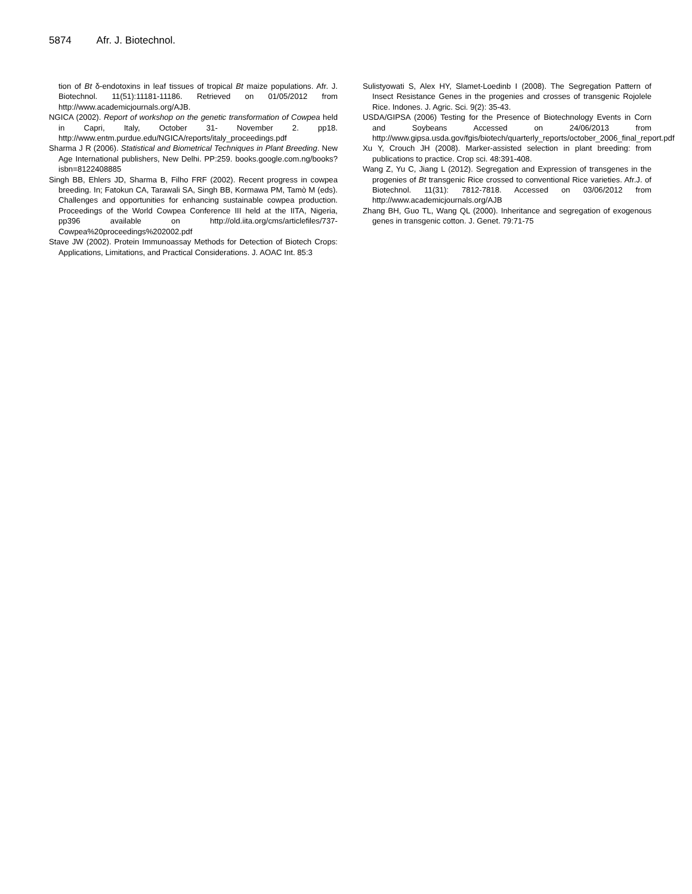5874 Afr. J. Biotechnol.
tion of Bt δ-endotoxins in leaf tissues of tropical Bt maize populations. Afr. J. Biotechnol. 11(51):11181-11186. Retrieved on 01/05/2012 from http://www.academicjournals.org/AJB.
NGICA (2002). Report of workshop on the genetic transformation of Cowpea held in Capri, Italy, October 31- November 2. pp18. http://www.entm.purdue.edu/NGICA/reports/italy_proceedings.pdf
Sharma J R (2006). Statistical and Biometrical Techniques in Plant Breeding. New Age International publishers, New Delhi. PP:259. books.google.com.ng/books?isbn=8122408885
Singh BB, Ehlers JD, Sharma B, Filho FRF (2002). Recent progress in cowpea breeding. In; Fatokun CA, Tarawali SA, Singh BB, Kormawa PM, Tamò M (eds). Challenges and opportunities for enhancing sustainable cowpea production. Proceedings of the World Cowpea Conference III held at the IITA, Nigeria, pp396 available on http://old.iita.org/cms/articlefiles/737-Cowpea%20proceedings%202002.pdf
Stave JW (2002). Protein Immunoassay Methods for Detection of Biotech Crops: Applications, Limitations, and Practical Considerations. J. AOAC Int. 85:3
Sulistyowati S, Alex HY, Slamet-Loedinb I (2008). The Segregation Pattern of Insect Resistance Genes in the progenies and crosses of transgenic Rojolele Rice. Indones. J. Agric. Sci. 9(2): 35-43.
USDA/GIPSA (2006) Testing for the Presence of Biotechnology Events in Corn and Soybeans Accessed on 24/06/2013 from http://www.gipsa.usda.gov/fgis/biotech/quarterly_reports/october_2006_final_report.pdf
Xu Y, Crouch JH (2008). Marker-assisted selection in plant breeding: from publications to practice. Crop sci. 48:391-408.
Wang Z, Yu C, Jiang L (2012). Segregation and Expression of transgenes in the progenies of Bt transgenic Rice crossed to conventional Rice varieties. Afr.J. of Biotechnol. 11(31): 7812-7818. Accessed on 03/06/2012 from http://www.academicjournals.org/AJB
Zhang BH, Guo TL, Wang QL (2000). Inheritance and segregation of exogenous genes in transgenic cotton. J. Genet. 79:71-75